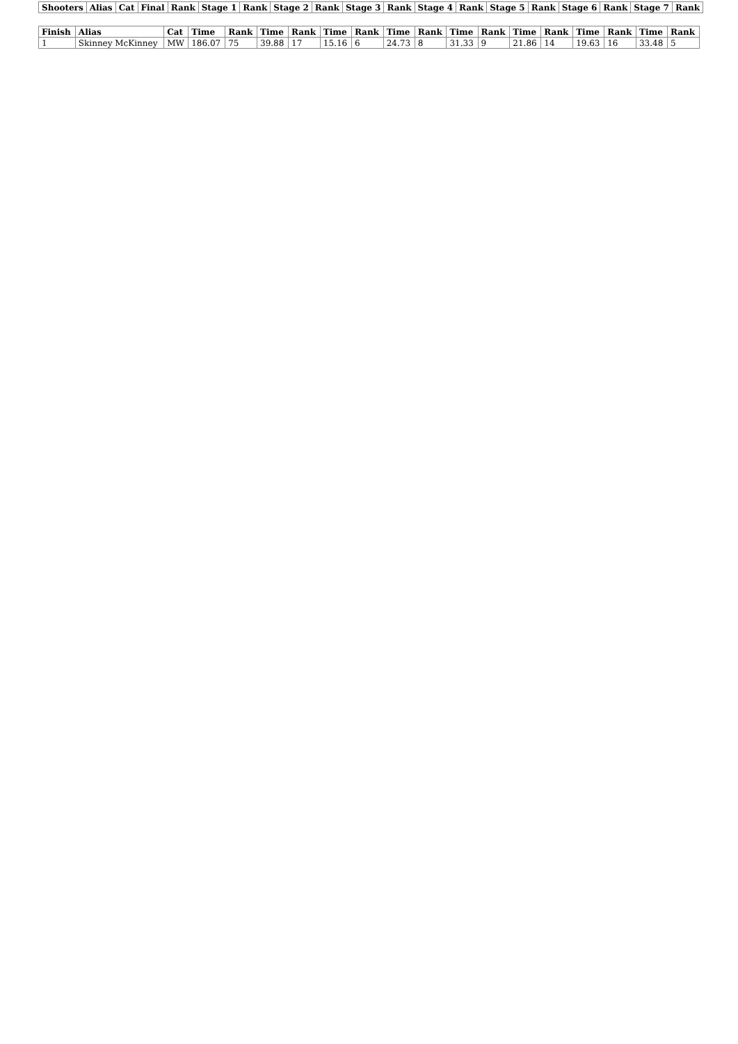| Shooters | Alias | Cat | Final | Rank | Stage 1 | Rank | Stage 2 | Rank | Stage 3 | Rank | Stage 4 | Rank | Stage 5 | Rank | Stage 6 | Rank | Stage 7 | Rank |
| --- | --- | --- | --- | --- | --- | --- | --- | --- | --- | --- | --- | --- | --- | --- | --- | --- | --- | --- |
| Finish | Alias | Cat | Time | Rank | Time | Rank | Time | Rank | Time | Rank | Time | Rank | Time | Rank | Time | Rank | Time | Rank |
| --- | --- | --- | --- | --- | --- | --- | --- | --- | --- | --- | --- | --- | --- | --- | --- | --- | --- | --- |
| 1 | Skinney McKinney | MW | 186.07 | 75 | 39.88 | 17 | 15.16 | 6 | 24.73 | 8 | 31.33 | 9 | 21.86 | 14 | 19.63 | 16 | 33.48 | 5 |